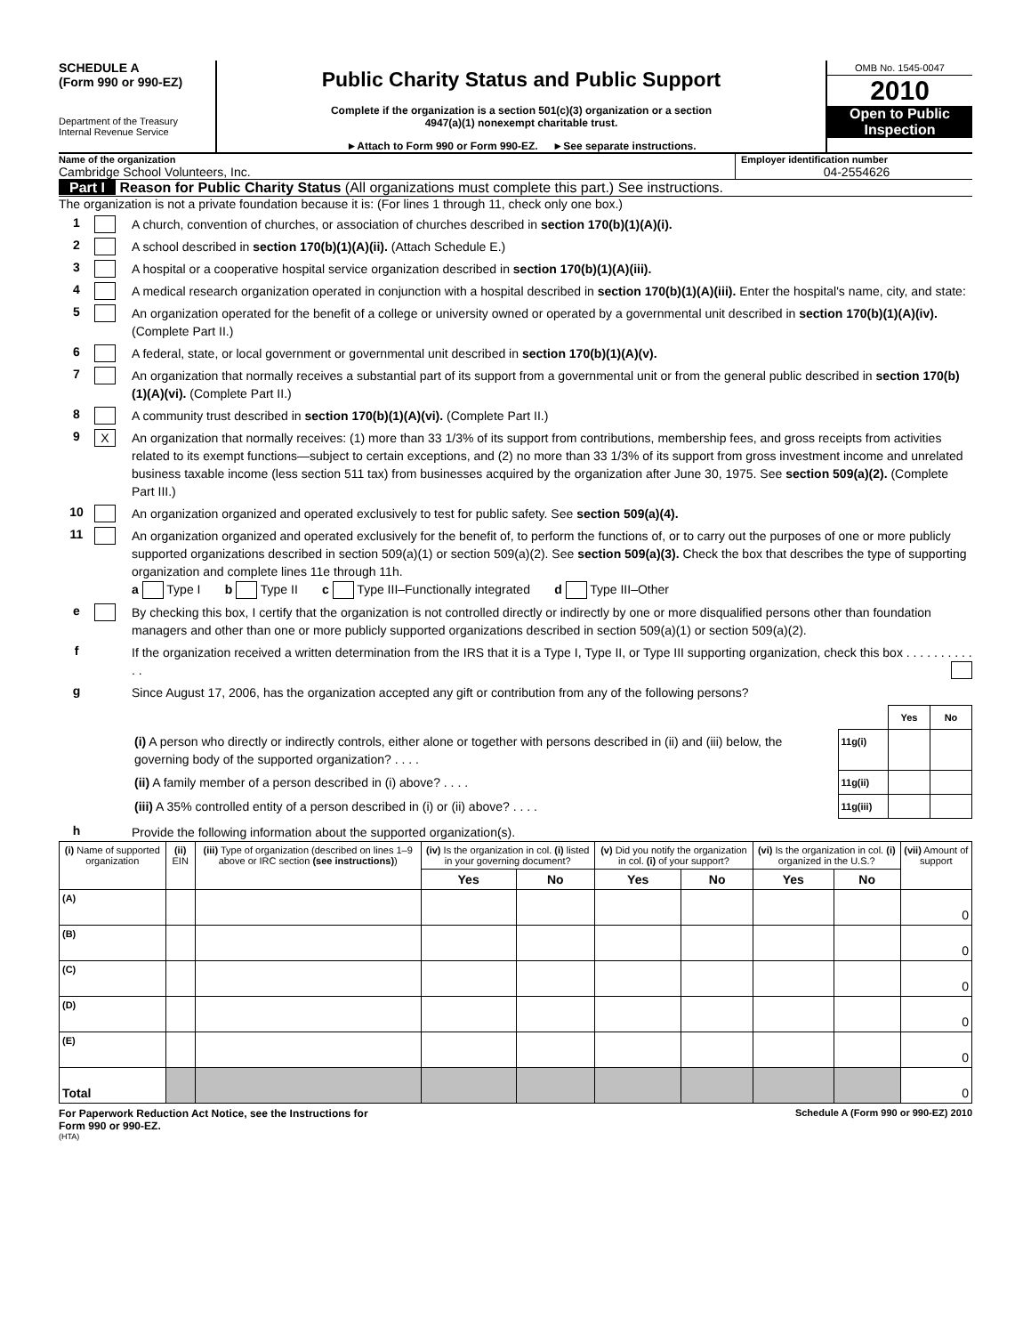SCHEDULE A
(Form 990 or 990-EZ)
Department of the Treasury
Internal Revenue Service
Public Charity Status and Public Support
Complete if the organization is a section 501(c)(3) organization or a section
4947(a)(1) nonexempt charitable trust.
►Attach to Form 990 or Form 990-EZ. ►See separate instructions.
OMB No. 1545-0047
2010
Open to Public Inspection
Name of the organization
Cambridge School Volunteers, Inc.
Employer identification number
04-2554626
Part I Reason for Public Charity Status (All organizations must complete this part.) See instructions.
The organization is not a private foundation because it is: (For lines 1 through 11, check only one box.)
1
A church, convention of churches, or association of churches described in section 170(b)(1)(A)(i).
2
A school described in section 170(b)(1)(A)(ii). (Attach Schedule E.)
3
A hospital or a cooperative hospital service organization described in section 170(b)(1)(A)(iii).
4
A medical research organization operated in conjunction with a hospital described in section 170(b)(1)(A)(iii). Enter the hospital's name, city, and state:
5
An organization operated for the benefit of a college or university owned or operated by a governmental unit described in section 170(b)(1)(A)(iv). (Complete Part II.)
6
A federal, state, or local government or governmental unit described in section 170(b)(1)(A)(v).
7
An organization that normally receives a substantial part of its support from a governmental unit or from the general public described in section 170(b)(1)(A)(vi). (Complete Part II.)
8
A community trust described in section 170(b)(1)(A)(vi). (Complete Part II.)
9
X
An organization that normally receives: (1) more than 33 1/3% of its support from contributions, membership fees, and gross receipts from activities related to its exempt functions—subject to certain exceptions, and (2) no more than 33 1/3% of its support from gross investment income and unrelated business taxable income (less section 511 tax) from businesses acquired by the organization after June 30, 1975. See section 509(a)(2). (Complete Part III.)
10
An organization organized and operated exclusively to test for public safety. See section 509(a)(4).
11
An organization organized and operated exclusively for the benefit of, to perform the functions of, or to carry out the purposes of one or more publicly supported organizations described in section 509(a)(1) or section 509(a)(2). See section 509(a)(3). Check the box that describes the type of supporting organization and complete lines 11e through 11h.
a Type I b Type II c Type III–Functionally integrated d Type III–Other
e
By checking this box, I certify that the organization is not controlled directly or indirectly by one or more disqualified persons other than foundation managers and other than one or more publicly supported organizations described in section 509(a)(1) or section 509(a)(2).
f
If the organization received a written determination from the IRS that it is a Type I, Type II, or Type III supporting organization, check this box . . . . . . . . . . . .
g
Since August 17, 2006, has the organization accepted any gift or contribution from any of the following persons?
| | | Yes | No |
| (i) A person who directly or indirectly controls, either alone or together with persons described in (ii) and (iii) below, the governing body of the supported organization? . . . . | 11g(i) | | |
| (ii) A family member of a person described in (i) above? . . . . | 11g(ii) | | |
| (iii) A 35% controlled entity of a person described in (i) or (ii) above? . . . . | 11g(iii) | | |
h
Provide the following information about the supported organization(s).
| (i) Name of supported organization | (ii) EIN | (iii) Type of organization (described on lines 1–9 above or IRC section (see instructions) ) | (iv) Is the organization in col. (i) listed in your governing document? | | (v) Did you notify the organization in col. (i) of your support? | | (vi) Is the organization in col. (i) organized in the U.S.? | | (vii) Amount of support |
| --- | --- | --- | --- | --- | --- | --- | --- | --- | --- |
| | | | Yes | No | Yes | No | Yes | No | |
| (A) | | | | | | | | | 0 |
| (B) | | | | | | | | | 0 |
| (C) | | | | | | | | | 0 |
| (D) | | | | | | | | | 0 |
| (E) | | | | | | | | | 0 |
| Total | | | | | | | | | 0 |
For Paperwork Reduction Act Notice, see the Instructions for
Form 990 or 990-EZ.
(HTA)
Schedule A (Form 990 or 990-EZ) 2010